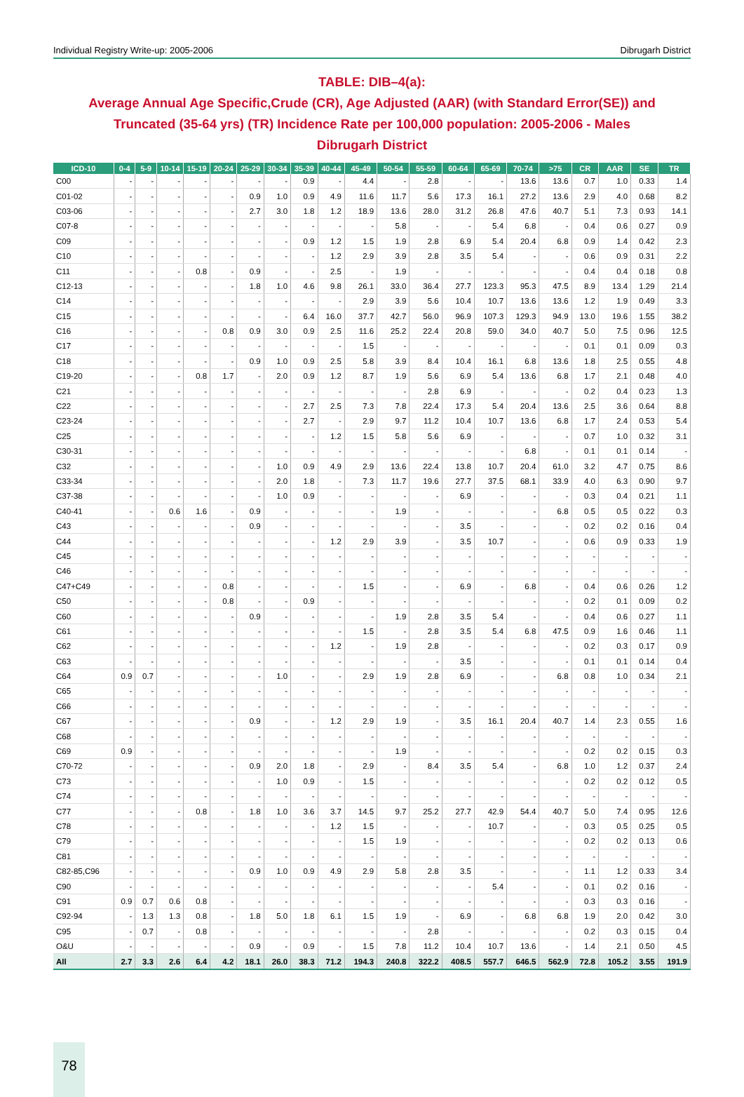Individual Registry Write-up: 2005-2006 Dibrugarh District
TABLE: DIB–4(a):
Average Annual Age Specific,Crude (CR), Age Adjusted (AAR) (with Standard Error(SE)) and Truncated (35-64 yrs) (TR) Incidence Rate per 100,000 population: 2005-2006 - Males
Dibrugarh District
| ICD-10 | 0-4 | 5-9 | 10-14 | 15-19 | 20-24 | 25-29 | 30-34 | 35-39 | 40-44 | 45-49 | 50-54 | 55-59 | 60-64 | 65-69 | 70-74 | >75 | CR | AAR | SE | TR |
| --- | --- | --- | --- | --- | --- | --- | --- | --- | --- | --- | --- | --- | --- | --- | --- | --- | --- | --- | --- | --- |
| C00 | - | - | - | - | - | - | - | 0.9 | - | 4.4 | - | 2.8 | - | - | 13.6 | 13.6 | 0.7 | 1.0 | 0.33 | 1.4 |
| C01-02 | - | - | - | - | - | 0.9 | 1.0 | 0.9 | 4.9 | 11.6 | 11.7 | 5.6 | 17.3 | 16.1 | 27.2 | 13.6 | 2.9 | 4.0 | 0.68 | 8.2 |
| C03-06 | - | - | - | - | - | 2.7 | 3.0 | 1.8 | 1.2 | 18.9 | 13.6 | 28.0 | 31.2 | 26.8 | 47.6 | 40.7 | 5.1 | 7.3 | 0.93 | 14.1 |
| C07-8 | - | - | - | - | - | - | - | - | - | - | 5.8 | - | - | 5.4 | 6.8 | - | 0.4 | 0.6 | 0.27 | 0.9 |
| C09 | - | - | - | - | - | - | - | 0.9 | 1.2 | 1.5 | 1.9 | 2.8 | 6.9 | 5.4 | 20.4 | 6.8 | 0.9 | 1.4 | 0.42 | 2.3 |
| C10 | - | - | - | - | - | - | - | - | 1.2 | 2.9 | 3.9 | 2.8 | 3.5 | 5.4 | - | - | 0.6 | 0.9 | 0.31 | 2.2 |
| C11 | - | - | - | 0.8 | - | 0.9 | - | - | 2.5 | - | 1.9 | - | - | - | - | - | 0.4 | 0.4 | 0.18 | 0.8 |
| C12-13 | - | - | - | - | - | 1.8 | 1.0 | 4.6 | 9.8 | 26.1 | 33.0 | 36.4 | 27.7 | 123.3 | 95.3 | 47.5 | 8.9 | 13.4 | 1.29 | 21.4 |
| C14 | - | - | - | - | - | - | - | - | - | 2.9 | 3.9 | 5.6 | 10.4 | 10.7 | 13.6 | 13.6 | 1.2 | 1.9 | 0.49 | 3.3 |
| C15 | - | - | - | - | - | - | - | 6.4 | 16.0 | 37.7 | 42.7 | 56.0 | 96.9 | 107.3 | 129.3 | 94.9 | 13.0 | 19.6 | 1.55 | 38.2 |
| C16 | - | - | - | - | 0.8 | 0.9 | 3.0 | 0.9 | 2.5 | 11.6 | 25.2 | 22.4 | 20.8 | 59.0 | 34.0 | 40.7 | 5.0 | 7.5 | 0.96 | 12.5 |
| C17 | - | - | - | - | - | - | - | - | - | 1.5 | - | - | - | - | - | - | 0.1 | 0.1 | 0.09 | 0.3 |
| C18 | - | - | - | - | - | 0.9 | 1.0 | 0.9 | 2.5 | 5.8 | 3.9 | 8.4 | 10.4 | 16.1 | 6.8 | 13.6 | 1.8 | 2.5 | 0.55 | 4.8 |
| C19-20 | - | - | - | 0.8 | 1.7 | - | 2.0 | 0.9 | 1.2 | 8.7 | 1.9 | 5.6 | 6.9 | 5.4 | 13.6 | 6.8 | 1.7 | 2.1 | 0.48 | 4.0 |
| C21 | - | - | - | - | - | - | - | - | - | - | - | 2.8 | 6.9 | - | - | - | 0.2 | 0.4 | 0.23 | 1.3 |
| C22 | - | - | - | - | - | - | - | 2.7 | 2.5 | 7.3 | 7.8 | 22.4 | 17.3 | 5.4 | 20.4 | 13.6 | 2.5 | 3.6 | 0.64 | 8.8 |
| C23-24 | - | - | - | - | - | - | - | 2.7 | - | 2.9 | 9.7 | 11.2 | 10.4 | 10.7 | 13.6 | 6.8 | 1.7 | 2.4 | 0.53 | 5.4 |
| C25 | - | - | - | - | - | - | - | - | 1.2 | 1.5 | 5.8 | 5.6 | 6.9 | - | - | - | 0.7 | 1.0 | 0.32 | 3.1 |
| C30-31 | - | - | - | - | - | - | - | - | - | - | - | - | - | - | 6.8 | - | 0.1 | 0.1 | 0.14 | - |
| C32 | - | - | - | - | - | - | 1.0 | 0.9 | 4.9 | 2.9 | 13.6 | 22.4 | 13.8 | 10.7 | 20.4 | 61.0 | 3.2 | 4.7 | 0.75 | 8.6 |
| C33-34 | - | - | - | - | - | - | 2.0 | 1.8 | - | 7.3 | 11.7 | 19.6 | 27.7 | 37.5 | 68.1 | 33.9 | 4.0 | 6.3 | 0.90 | 9.7 |
| C37-38 | - | - | - | - | - | - | 1.0 | 0.9 | - | - | - | - | 6.9 | - | - | - | 0.3 | 0.4 | 0.21 | 1.1 |
| C40-41 | - | - | 0.6 | 1.6 | - | 0.9 | - | - | - | - | 1.9 | - | - | - | - | 6.8 | 0.5 | 0.5 | 0.22 | 0.3 |
| C43 | - | - | - | - | - | 0.9 | - | - | - | - | - | - | 3.5 | - | - | - | 0.2 | 0.2 | 0.16 | 0.4 |
| C44 | - | - | - | - | - | - | - | - | 1.2 | 2.9 | 3.9 | - | 3.5 | 10.7 | - | - | 0.6 | 0.9 | 0.33 | 1.9 |
| C45 | - | - | - | - | - | - | - | - | - | - | - | - | - | - | - | - | - | - | - | - |
| C46 | - | - | - | - | - | - | - | - | - | - | - | - | - | - | - | - | - | - | - | - |
| C47+C49 | - | - | - | - | 0.8 | - | - | - | - | 1.5 | - | - | 6.9 | - | 6.8 | - | 0.4 | 0.6 | 0.26 | 1.2 |
| C50 | - | - | - | - | 0.8 | - | - | 0.9 | - | - | - | - | - | - | - | - | 0.2 | 0.1 | 0.09 | 0.2 |
| C60 | - | - | - | - | - | 0.9 | - | - | - | - | 1.9 | 2.8 | 3.5 | 5.4 | - | - | 0.4 | 0.6 | 0.27 | 1.1 |
| C61 | - | - | - | - | - | - | - | - | - | 1.5 | - | 2.8 | 3.5 | 5.4 | 6.8 | 47.5 | 0.9 | 1.6 | 0.46 | 1.1 |
| C62 | - | - | - | - | - | - | - | - | 1.2 | - | 1.9 | 2.8 | - | - | - | - | 0.2 | 0.3 | 0.17 | 0.9 |
| C63 | - | - | - | - | - | - | - | - | - | - | - | - | 3.5 | - | - | - | 0.1 | 0.1 | 0.14 | 0.4 |
| C64 | 0.9 | 0.7 | - | - | - | - | 1.0 | - | - | 2.9 | 1.9 | 2.8 | 6.9 | - | - | 6.8 | 0.8 | 1.0 | 0.34 | 2.1 |
| C65 | - | - | - | - | - | - | - | - | - | - | - | - | - | - | - | - | - | - | - | - |
| C66 | - | - | - | - | - | - | - | - | - | - | - | - | - | - | - | - | - | - | - | - |
| C67 | - | - | - | - | - | 0.9 | - | - | 1.2 | 2.9 | 1.9 | - | 3.5 | 16.1 | 20.4 | 40.7 | 1.4 | 2.3 | 0.55 | 1.6 |
| C68 | - | - | - | - | - | - | - | - | - | - | - | - | - | - | - | - | - | - | - | - |
| C69 | 0.9 | - | - | - | - | - | - | - | - | - | 1.9 | - | - | - | - | - | 0.2 | 0.2 | 0.15 | 0.3 |
| C70-72 | - | - | - | - | - | 0.9 | 2.0 | 1.8 | - | 2.9 | - | 8.4 | 3.5 | 5.4 | - | 6.8 | 1.0 | 1.2 | 0.37 | 2.4 |
| C73 | - | - | - | - | - | - | 1.0 | 0.9 | - | 1.5 | - | - | - | - | - | - | 0.2 | 0.2 | 0.12 | 0.5 |
| C74 | - | - | - | - | - | - | - | - | - | - | - | - | - | - | - | - | - | - | - | - |
| C77 | - | - | - | 0.8 | - | 1.8 | 1.0 | 3.6 | 3.7 | 14.5 | 9.7 | 25.2 | 27.7 | 42.9 | 54.4 | 40.7 | 5.0 | 7.4 | 0.95 | 12.6 |
| C78 | - | - | - | - | - | - | - | - | 1.2 | 1.5 | - | - | - | 10.7 | - | - | 0.3 | 0.5 | 0.25 | 0.5 |
| C79 | - | - | - | - | - | - | - | - | - | 1.5 | 1.9 | - | - | - | - | - | 0.2 | 0.2 | 0.13 | 0.6 |
| C81 | - | - | - | - | - | - | - | - | - | - | - | - | - | - | - | - | - | - | - | - |
| C82-85,C96 | - | - | - | - | - | 0.9 | 1.0 | 0.9 | 4.9 | 2.9 | 5.8 | 2.8 | 3.5 | - | - | - | 1.1 | 1.2 | 0.33 | 3.4 |
| C90 | - | - | - | - | - | - | - | - | - | - | - | - | - | 5.4 | - | - | 0.1 | 0.2 | 0.16 | - |
| C91 | 0.9 | 0.7 | 0.6 | 0.8 | - | - | - | - | - | - | - | - | - | - | - | - | 0.3 | 0.3 | 0.16 | - |
| C92-94 | - | 1.3 | 1.3 | 0.8 | - | 1.8 | 5.0 | 1.8 | 6.1 | 1.5 | 1.9 | - | 6.9 | - | 6.8 | 6.8 | 1.9 | 2.0 | 0.42 | 3.0 |
| C95 | - | 0.7 | - | 0.8 | - | - | - | - | - | - | - | 2.8 | - | - | - | - | 0.2 | 0.3 | 0.15 | 0.4 |
| O&U | - | - | - | - | - | 0.9 | - | 0.9 | - | 1.5 | 7.8 | 11.2 | 10.4 | 10.7 | 13.6 | - | 1.4 | 2.1 | 0.50 | 4.5 |
| All | 2.7 | 3.3 | 2.6 | 6.4 | 4.2 | 18.1 | 26.0 | 38.3 | 71.2 | 194.3 | 240.8 | 322.2 | 408.5 | 557.7 | 646.5 | 562.9 | 72.8 | 105.2 | 3.55 | 191.9 |
78